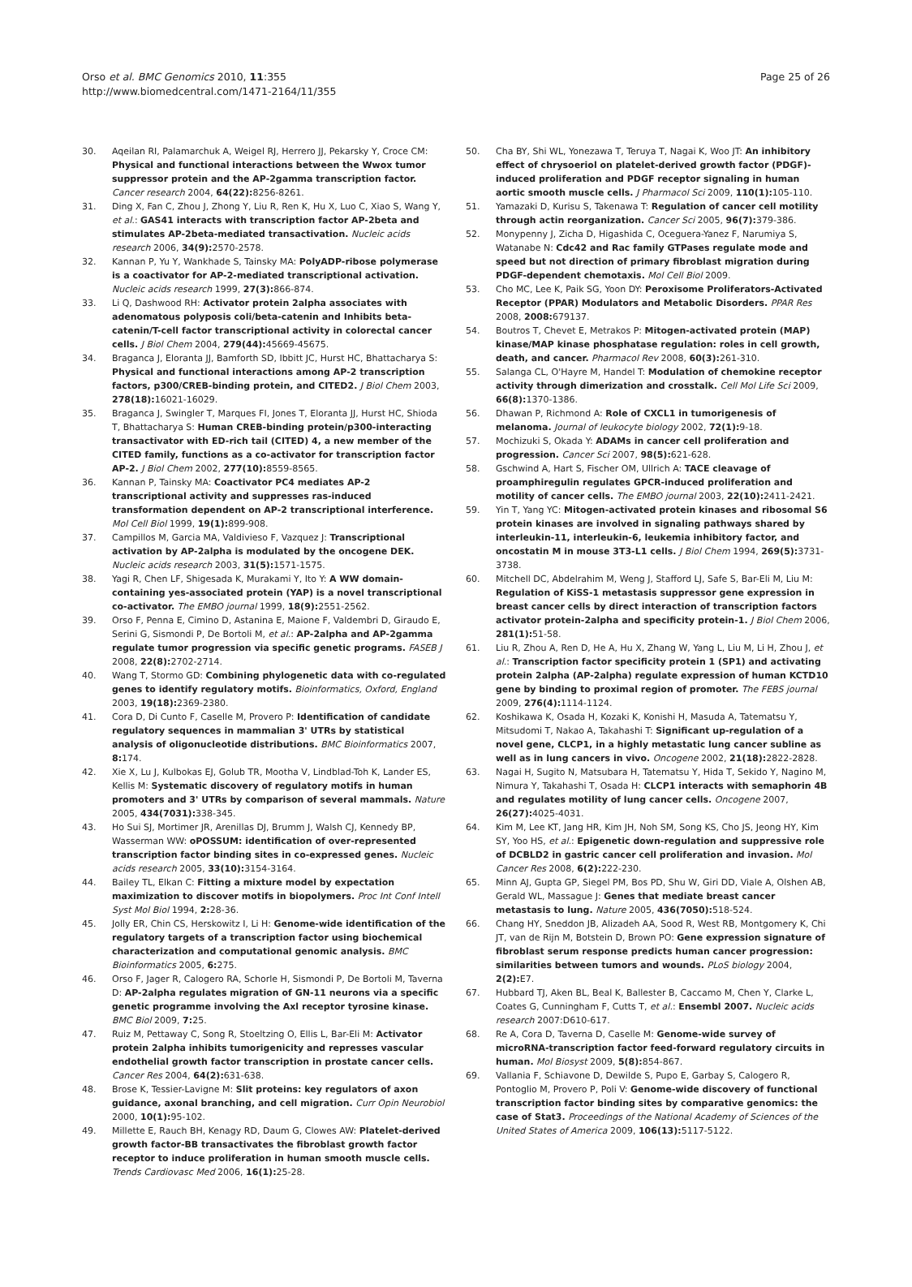Orso et al. BMC Genomics 2010, 11:355
http://www.biomedcentral.com/1471-2164/11/355
Page 25 of 26
30. Aqeilan RI, Palamarchuk A, Weigel RJ, Herrero JJ, Pekarsky Y, Croce CM: Physical and functional interactions between the Wwox tumor suppressor protein and the AP-2gamma transcription factor. Cancer research 2004, 64(22): 8256-8261.
31. Ding X, Fan C, Zhou J, Zhong Y, Liu R, Ren K, Hu X, Luo C, Xiao S, Wang Y, et al.: GAS41 interacts with transcription factor AP-2beta and stimulates AP-2beta-mediated transactivation. Nucleic acids research 2006, 34(9): 2570-2578.
32. Kannan P, Yu Y, Wankhade S, Tainsky MA: PolyADP-ribose polymerase is a coactivator for AP-2-mediated transcriptional activation. Nucleic acids research 1999, 27(3): 866-874.
33. Li Q, Dashwood RH: Activator protein 2alpha associates with adenomatous polyposis coli/beta-catenin and Inhibits beta-catenin/T-cell factor transcriptional activity in colorectal cancer cells. J Biol Chem 2004, 279(44): 45669-45675.
34. Braganca J, Eloranta JJ, Bamforth SD, Ibbitt JC, Hurst HC, Bhattacharya S: Physical and functional interactions among AP-2 transcription factors, p300/CREB-binding protein, and CITED2. J Biol Chem 2003, 278(18): 16021-16029.
35. Braganca J, Swingler T, Marques FI, Jones T, Eloranta JJ, Hurst HC, Shioda T, Bhattacharya S: Human CREB-binding protein/p300-interacting transactivator with ED-rich tail (CITED) 4, a new member of the CITED family, functions as a co-activator for transcription factor AP-2. J Biol Chem 2002, 277(10): 8559-8565.
36. Kannan P, Tainsky MA: Coactivator PC4 mediates AP-2 transcriptional activity and suppresses ras-induced transformation dependent on AP-2 transcriptional interference. Mol Cell Biol 1999, 19(1): 899-908.
37. Campillos M, Garcia MA, Valdivieso F, Vazquez J: Transcriptional activation by AP-2alpha is modulated by the oncogene DEK. Nucleic acids research 2003, 31(5): 1571-1575.
38. Yagi R, Chen LF, Shigesada K, Murakami Y, Ito Y: A WW domain-containing yes-associated protein (YAP) is a novel transcriptional co-activator. The EMBO journal 1999, 18(9): 2551-2562.
39. Orso F, Penna E, Cimino D, Astanina E, Maione F, Valdembri D, Giraudo E, Serini G, Sismondi P, De Bortoli M, et al.: AP-2alpha and AP-2gamma regulate tumor progression via specific genetic programs. FASEB J 2008, 22(8): 2702-2714.
40. Wang T, Stormo GD: Combining phylogenetic data with co-regulated genes to identify regulatory motifs. Bioinformatics, Oxford, England 2003, 19(18): 2369-2380.
41. Cora D, Di Cunto F, Caselle M, Provero P: Identification of candidate regulatory sequences in mammalian 3' UTRs by statistical analysis of oligonucleotide distributions. BMC Bioinformatics 2007, 8: 174.
42. Xie X, Lu J, Kulbokas EJ, Golub TR, Mootha V, Lindblad-Toh K, Lander ES, Kellis M: Systematic discovery of regulatory motifs in human promoters and 3' UTRs by comparison of several mammals. Nature 2005, 434(7031): 338-345.
43. Ho Sui SJ, Mortimer JR, Arenillas DJ, Brumm J, Walsh CJ, Kennedy BP, Wasserman WW: oPOSSUM: identification of over-represented transcription factor binding sites in co-expressed genes. Nucleic acids research 2005, 33(10): 3154-3164.
44. Bailey TL, Elkan C: Fitting a mixture model by expectation maximization to discover motifs in biopolymers. Proc Int Conf Intell Syst Mol Biol 1994, 2: 28-36.
45. Jolly ER, Chin CS, Herskowitz I, Li H: Genome-wide identification of the regulatory targets of a transcription factor using biochemical characterization and computational genomic analysis. BMC Bioinformatics 2005, 6: 275.
46. Orso F, Jager R, Calogero RA, Schorle H, Sismondi P, De Bortoli M, Taverna D: AP-2alpha regulates migration of GN-11 neurons via a specific genetic programme involving the Axl receptor tyrosine kinase. BMC Biol 2009, 7: 25.
47. Ruiz M, Pettaway C, Song R, Stoeltzing O, Ellis L, Bar-Eli M: Activator protein 2alpha inhibits tumorigenicity and represses vascular endothelial growth factor transcription in prostate cancer cells. Cancer Res 2004, 64(2): 631-638.
48. Brose K, Tessier-Lavigne M: Slit proteins: key regulators of axon guidance, axonal branching, and cell migration. Curr Opin Neurobiol 2000, 10(1): 95-102.
49. Millette E, Rauch BH, Kenagy RD, Daum G, Clowes AW: Platelet-derived growth factor-BB transactivates the fibroblast growth factor receptor to induce proliferation in human smooth muscle cells. Trends Cardiovasc Med 2006, 16(1): 25-28.
50. Cha BY, Shi WL, Yonezawa T, Teruya T, Nagai K, Woo JT: An inhibitory effect of chrysoeriol on platelet-derived growth factor (PDGF)-induced proliferation and PDGF receptor signaling in human aortic smooth muscle cells. J Pharmacol Sci 2009, 110(1): 105-110.
51. Yamazaki D, Kurisu S, Takenawa T: Regulation of cancer cell motility through actin reorganization. Cancer Sci 2005, 96(7): 379-386.
52. Monypenny J, Zicha D, Higashida C, Oceguera-Yanez F, Narumiya S, Watanabe N: Cdc42 and Rac family GTPases regulate mode and speed but not direction of primary fibroblast migration during PDGF-dependent chemotaxis. Mol Cell Biol 2009.
53. Cho MC, Lee K, Paik SG, Yoon DY: Peroxisome Proliferators-Activated Receptor (PPAR) Modulators and Metabolic Disorders. PPAR Res 2008, 2008: 679137.
54. Boutros T, Chevet E, Metrakos P: Mitogen-activated protein (MAP) kinase/MAP kinase phosphatase regulation: roles in cell growth, death, and cancer. Pharmacol Rev 2008, 60(3): 261-310.
55. Salanga CL, O'Hayre M, Handel T: Modulation of chemokine receptor activity through dimerization and crosstalk. Cell Mol Life Sci 2009, 66(8): 1370-1386.
56. Dhawan P, Richmond A: Role of CXCL1 in tumorigenesis of melanoma. Journal of leukocyte biology 2002, 72(1): 9-18.
57. Mochizuki S, Okada Y: ADAMs in cancer cell proliferation and progression. Cancer Sci 2007, 98(5): 621-628.
58. Gschwind A, Hart S, Fischer OM, Ullrich A: TACE cleavage of proamphiregulin regulates GPCR-induced proliferation and motility of cancer cells. The EMBO journal 2003, 22(10): 2411-2421.
59. Yin T, Yang YC: Mitogen-activated protein kinases and ribosomal S6 protein kinases are involved in signaling pathways shared by interleukin-11, interleukin-6, leukemia inhibitory factor, and oncostatin M in mouse 3T3-L1 cells. J Biol Chem 1994, 269(5): 3731-3738.
60. Mitchell DC, Abdelrahim M, Weng J, Stafford LJ, Safe S, Bar-Eli M, Liu M: Regulation of KiSS-1 metastasis suppressor gene expression in breast cancer cells by direct interaction of transcription factors activator protein-2alpha and specificity protein-1. J Biol Chem 2006, 281(1): 51-58.
61. Liu R, Zhou A, Ren D, He A, Hu X, Zhang W, Yang L, Liu M, Li H, Zhou J, et al.: Transcription factor specificity protein 1 (SP1) and activating protein 2alpha (AP-2alpha) regulate expression of human KCTD10 gene by binding to proximal region of promoter. The FEBS journal 2009, 276(4): 1114-1124.
62. Koshikawa K, Osada H, Kozaki K, Konishi H, Masuda A, Tatematsu Y, Mitsudomi T, Nakao A, Takahashi T: Significant up-regulation of a novel gene, CLCP1, in a highly metastatic lung cancer subline as well as in lung cancers in vivo. Oncogene 2002, 21(18): 2822-2828.
63. Nagai H, Sugito N, Matsubara H, Tatematsu Y, Hida T, Sekido Y, Nagino M, Nimura Y, Takahashi T, Osada H: CLCP1 interacts with semaphorin 4B and regulates motility of lung cancer cells. Oncogene 2007, 26(27): 4025-4031.
64. Kim M, Lee KT, Jang HR, Kim JH, Noh SM, Song KS, Cho JS, Jeong HY, Kim SY, Yoo HS, et al.: Epigenetic down-regulation and suppressive role of DCBLD2 in gastric cancer cell proliferation and invasion. Mol Cancer Res 2008, 6(2): 222-230.
65. Minn AJ, Gupta GP, Siegel PM, Bos PD, Shu W, Giri DD, Viale A, Olshen AB, Gerald WL, Massague J: Genes that mediate breast cancer metastasis to lung. Nature 2005, 436(7050): 518-524.
66. Chang HY, Sneddon JB, Alizadeh AA, Sood R, West RB, Montgomery K, Chi JT, van de Rijn M, Botstein D, Brown PO: Gene expression signature of fibroblast serum response predicts human cancer progression: similarities between tumors and wounds. PLoS biology 2004, 2(2): E7.
67. Hubbard TJ, Aken BL, Beal K, Ballester B, Caccamo M, Chen Y, Clarke L, Coates G, Cunningham F, Cutts T, et al.: Ensembl 2007. Nucleic acids research 2007:D610-617.
68. Re A, Cora D, Taverna D, Caselle M: Genome-wide survey of microRNA-transcription factor feed-forward regulatory circuits in human. Mol Biosyst 2009, 5(8): 854-867.
69. Vallania F, Schiavone D, Dewilde S, Pupo E, Garbay S, Calogero R, Pontoglio M, Provero P, Poli V: Genome-wide discovery of functional transcription factor binding sites by comparative genomics: the case of Stat3. Proceedings of the National Academy of Sciences of the United States of America 2009, 106(13): 5117-5122.